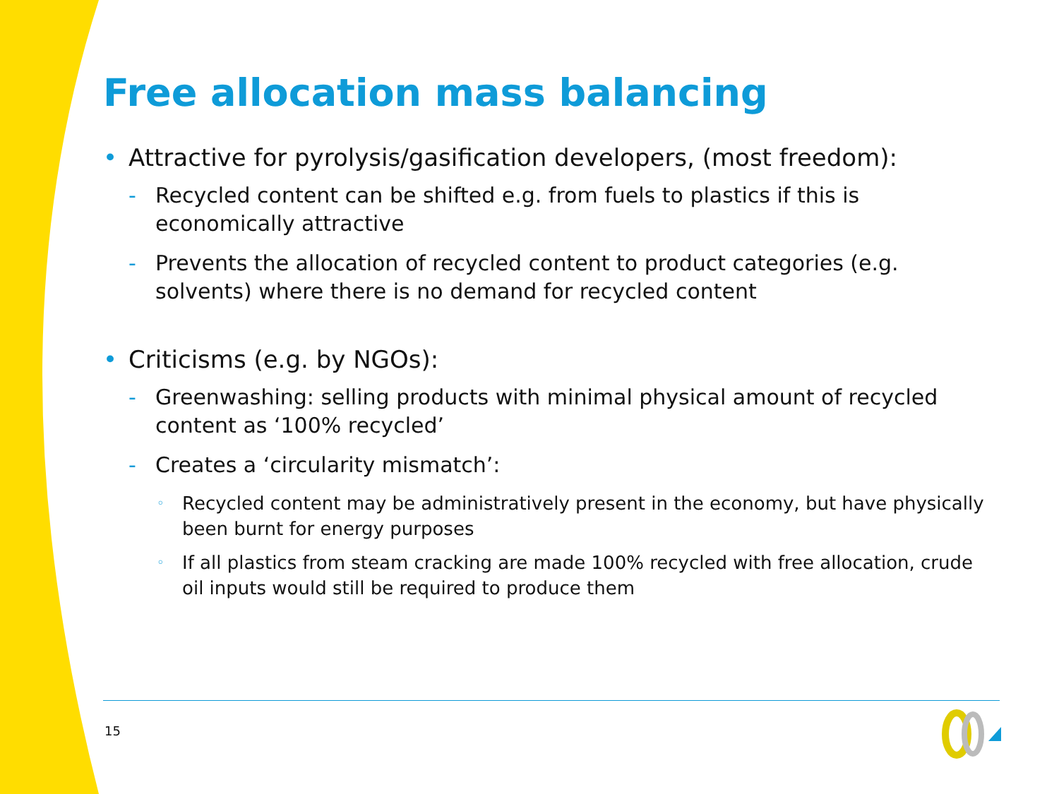Free allocation mass balancing
• Attractive for pyrolysis/gasification developers, (most freedom):
- Recycled content can be shifted e.g. from fuels to plastics if this is economically attractive
- Prevents the allocation of recycled content to product categories (e.g. solvents) where there is no demand for recycled content
• Criticisms (e.g. by NGOs):
- Greenwashing: selling products with minimal physical amount of recycled content as ‘100% recycled’
- Creates a ‘circularity mismatch’:
◦ Recycled content may be administratively present in the economy, but have physically been burnt for energy purposes
◦ If all plastics from steam cracking are made 100% recycled with free allocation, crude oil inputs would still be required to produce them
15